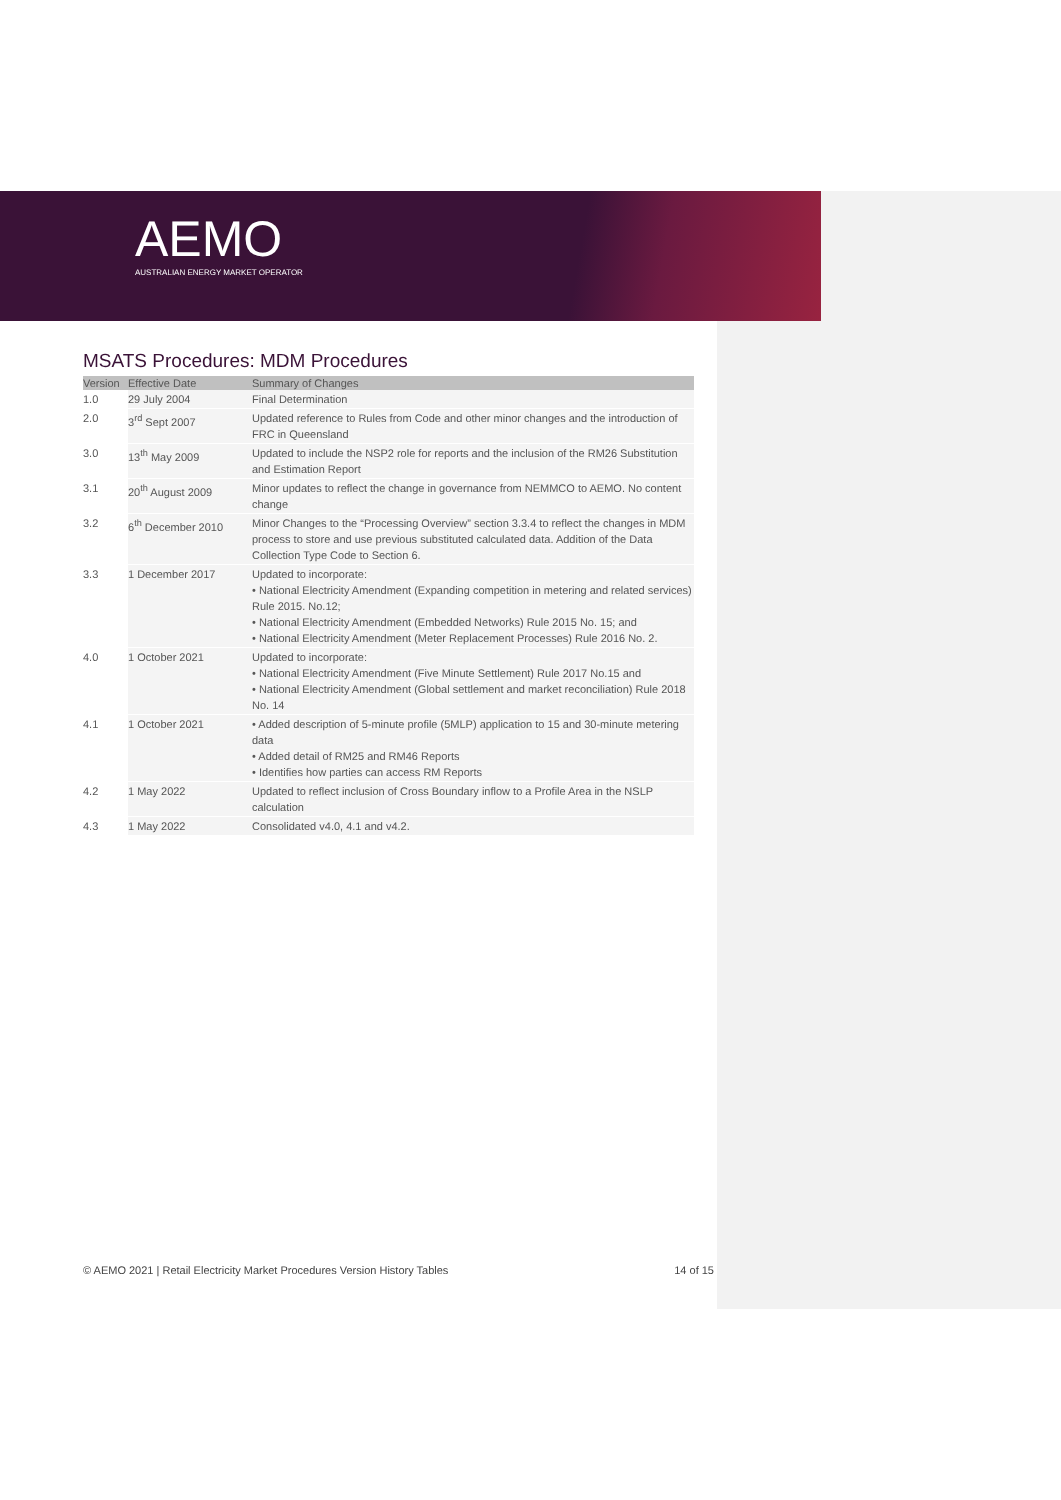AEMO
AUSTRALIAN ENERGY MARKET OPERATOR
MSATS Procedures: MDM Procedures
| Version | Effective Date | Summary of Changes |
| --- | --- | --- |
| 1.0 | 29 July 2004 | Final Determination |
| 2.0 | 3<sup>rd</sup> Sept 2007 | Updated reference to Rules from Code and other minor changes and the introduction of FRC in Queensland |
| 3.0 | 13<sup>th</sup> May 2009 | Updated to include the NSP2 role for reports and the inclusion of the RM26 Substitution and Estimation Report |
| 3.1 | 20<sup>th</sup> August 2009 | Minor updates to reflect the change in governance from NEMMCO to AEMO. No content change |
| 3.2 | 6<sup>th</sup> December 2010 | Minor Changes to the “Processing Overview” section 3.3.4 to reflect the changes in MDM process to store and use previous substituted calculated data. Addition of the Data Collection Type Code to Section 6. |
| 3.3 | 1 December 2017 | Updated to incorporate: • National Electricity Amendment (Expanding competition in metering and related services) Rule 2015. No.12; • National Electricity Amendment (Embedded Networks) Rule 2015 No. 15; and • National Electricity Amendment (Meter Replacement Processes) Rule 2016 No. 2. |
| 4.0 | 1 October 2021 | Updated to incorporate: • National Electricity Amendment (Five Minute Settlement) Rule 2017 No.15 and • National Electricity Amendment (Global settlement and market reconciliation) Rule 2018 No. 14 |
| 4.1 | 1 October 2021 | • Added description of 5-minute profile (5MLP) application to 15 and 30-minute metering data • Added detail of RM25 and RM46 Reports • Identifies how parties can access RM Reports |
| 4.2 | 1 May 2022 | Updated to reflect inclusion of Cross Boundary inflow to a Profile Area in the NSLP calculation |
| 4.3 | 1 May 2022 | Consolidated v4.0, 4.1 and v4.2. |
© AEMO 2021 | Retail Electricity Market Procedures Version History Tables 14 of 15